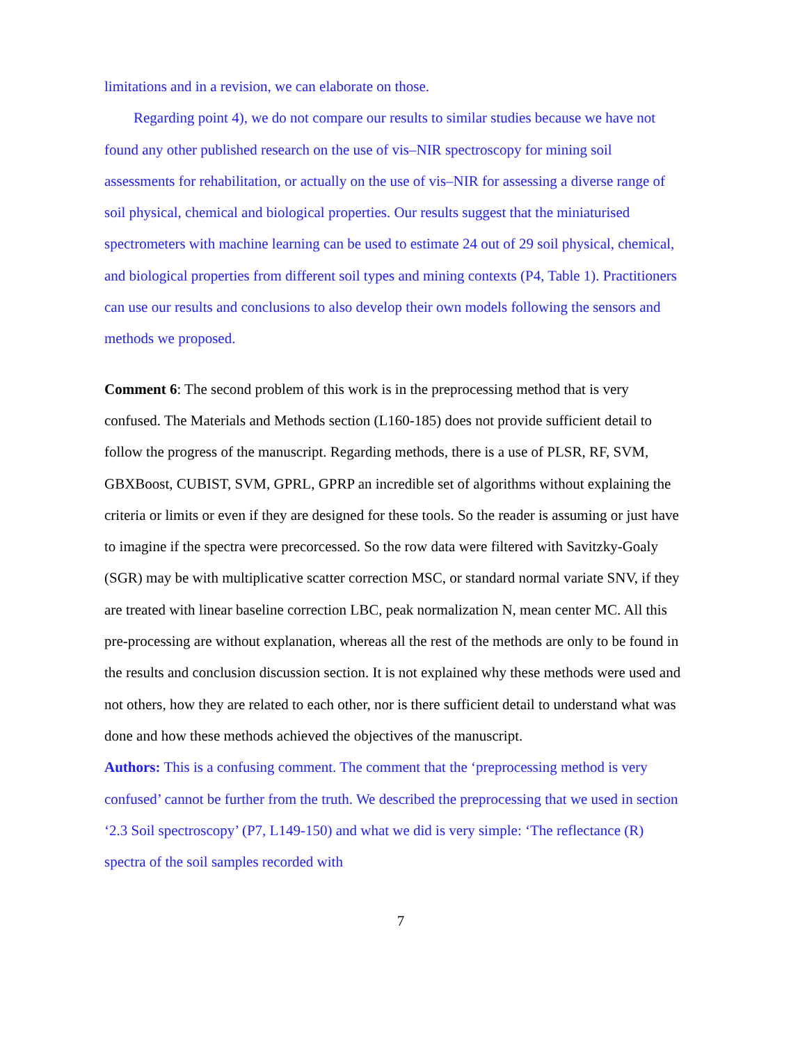limitations and in a revision, we can elaborate on those.
Regarding point 4), we do not compare our results to similar studies because we have not found any other published research on the use of vis–NIR spectroscopy for mining soil assessments for rehabilitation, or actually on the use of vis–NIR for assessing a diverse range of soil physical, chemical and biological properties. Our results suggest that the miniaturised spectrometers with machine learning can be used to estimate 24 out of 29 soil physical, chemical, and biological properties from different soil types and mining contexts (P4, Table 1). Practitioners can use our results and conclusions to also develop their own models following the sensors and methods we proposed.
Comment 6: The second problem of this work is in the preprocessing method that is very confused. The Materials and Methods section (L160-185) does not provide sufficient detail to follow the progress of the manuscript. Regarding methods, there is a use of PLSR, RF, SVM, GBXBoost, CUBIST, SVM, GPRL, GPRP an incredible set of algorithms without explaining the criteria or limits or even if they are designed for these tools. So the reader is assuming or just have to imagine if the spectra were precorcessed. So the row data were filtered with Savitzky-Goaly (SGR) may be with multiplicative scatter correction MSC, or standard normal variate SNV, if they are treated with linear baseline correction LBC, peak normalization N, mean center MC. All this pre-processing are without explanation, whereas all the rest of the methods are only to be found in the results and conclusion discussion section. It is not explained why these methods were used and not others, how they are related to each other, nor is there sufficient detail to understand what was done and how these methods achieved the objectives of the manuscript.
Authors: This is a confusing comment. The comment that the ‘preprocessing method is very confused’ cannot be further from the truth. We described the preprocessing that we used in section ‘2.3 Soil spectroscopy’ (P7, L149-150) and what we did is very simple: ‘The reflectance (R) spectra of the soil samples recorded with
7